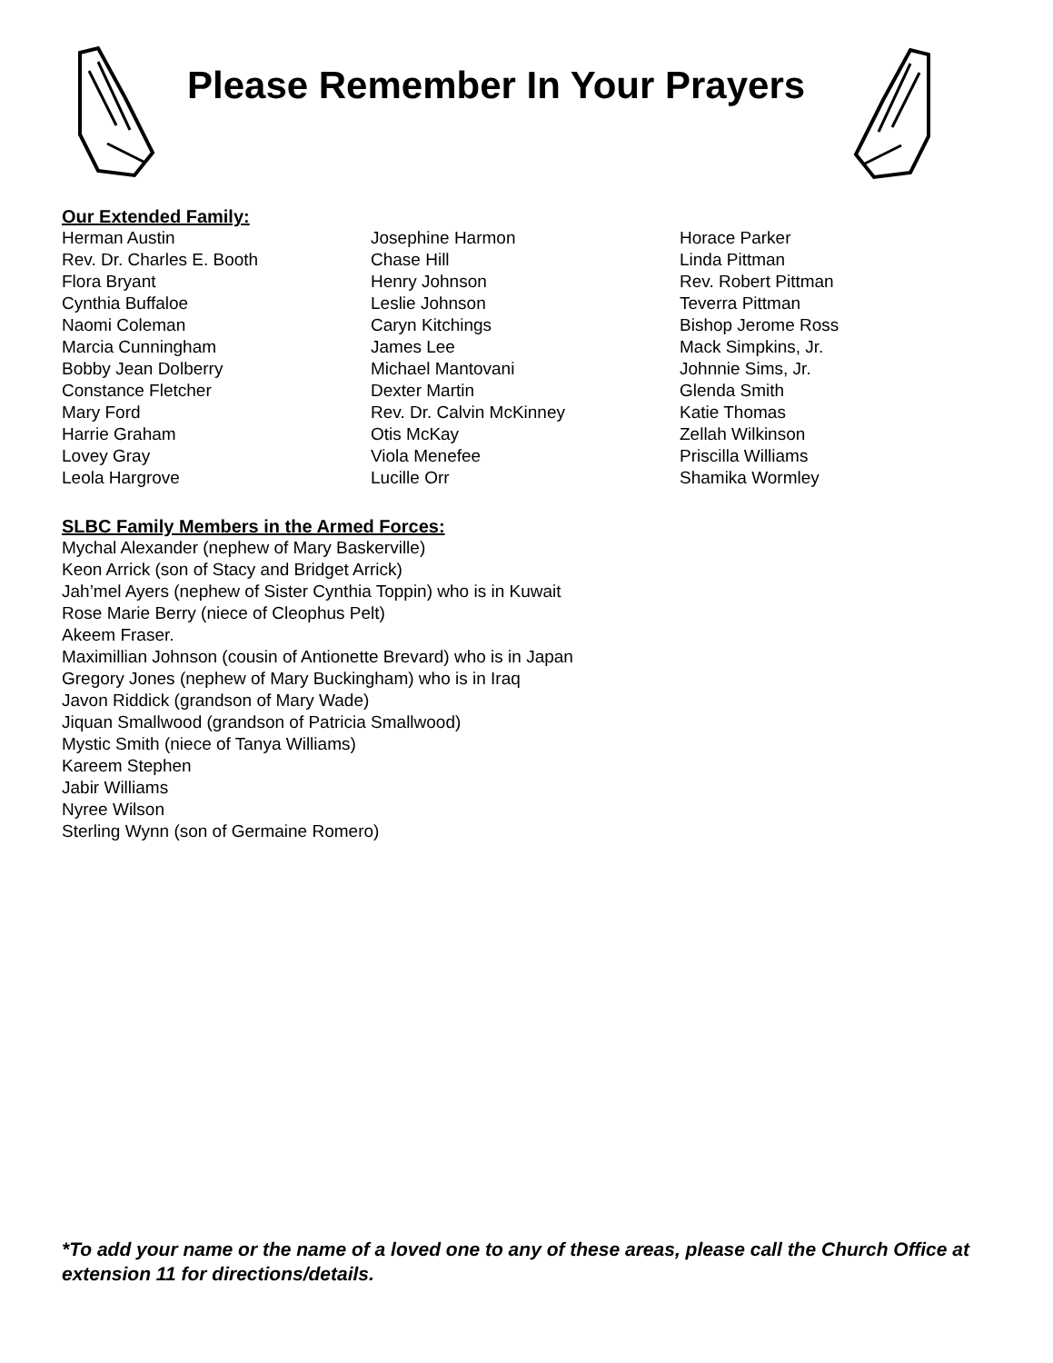Please Remember In Your Prayers
Our Extended Family:
Herman Austin
Rev. Dr. Charles E. Booth
Flora Bryant
Cynthia Buffaloe
Naomi Coleman
Marcia Cunningham
Bobby Jean Dolberry
Constance Fletcher
Mary Ford
Harrie Graham
Lovey Gray
Leola Hargrove
Josephine Harmon
Chase Hill
Henry Johnson
Leslie Johnson
Caryn Kitchings
James Lee
Michael Mantovani
Dexter Martin
Rev. Dr. Calvin McKinney
Otis McKay
Viola Menefee
Lucille Orr
Horace Parker
Linda Pittman
Rev. Robert Pittman
Teverra Pittman
Bishop Jerome Ross
Mack Simpkins, Jr.
Johnnie Sims, Jr.
Glenda Smith
Katie Thomas
Zellah Wilkinson
Priscilla Williams
Shamika Wormley
SLBC Family Members in the Armed Forces:
Mychal Alexander (nephew of Mary Baskerville)
Keon Arrick (son of Stacy and Bridget Arrick)
Jah’mel Ayers (nephew of Sister Cynthia Toppin) who is in Kuwait
Rose Marie Berry (niece of Cleophus Pelt)
Akeem Fraser.
Maximillian Johnson (cousin of Antionette Brevard) who is in Japan
Gregory Jones (nephew of Mary Buckingham) who is in Iraq
Javon Riddick (grandson of Mary Wade)
Jiquan Smallwood (grandson of Patricia Smallwood)
Mystic Smith (niece of Tanya Williams)
Kareem Stephen
Jabir Williams
Nyree Wilson
Sterling Wynn (son of Germaine Romero)
*To add your name or the name of a loved one to any of these areas, please call the Church Office at extension 11 for directions/details.